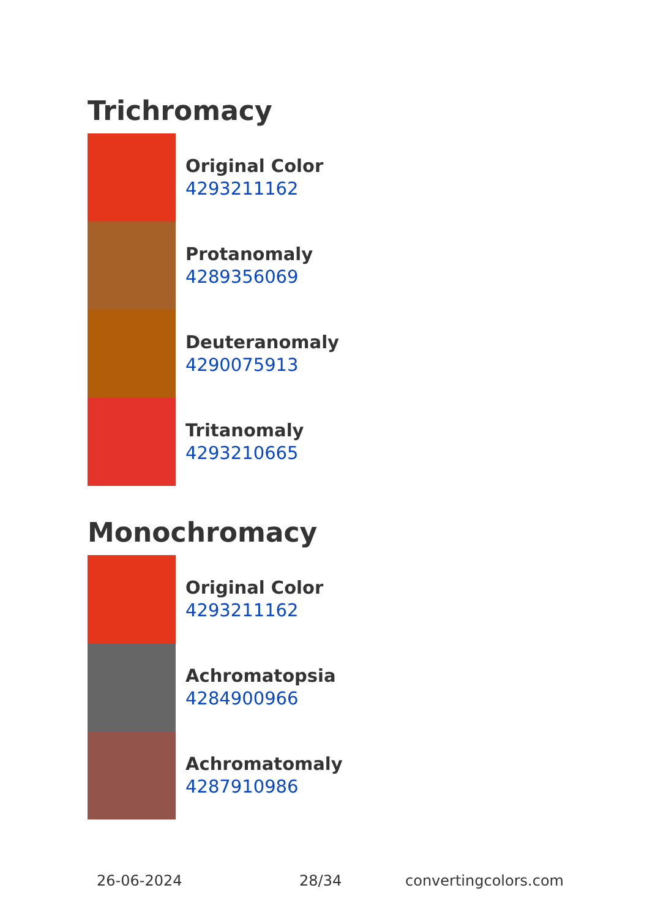Trichromacy
Original Color
4293211162
Protanomaly
4289356069
Deuteranomaly
4290075913
Tritanomaly
4293210665
Monochromacy
Original Color
4293211162
Achromatopsia
4284900966
Achromatomaly
4287910986
26-06-2024 28/34 convertingcolors.com